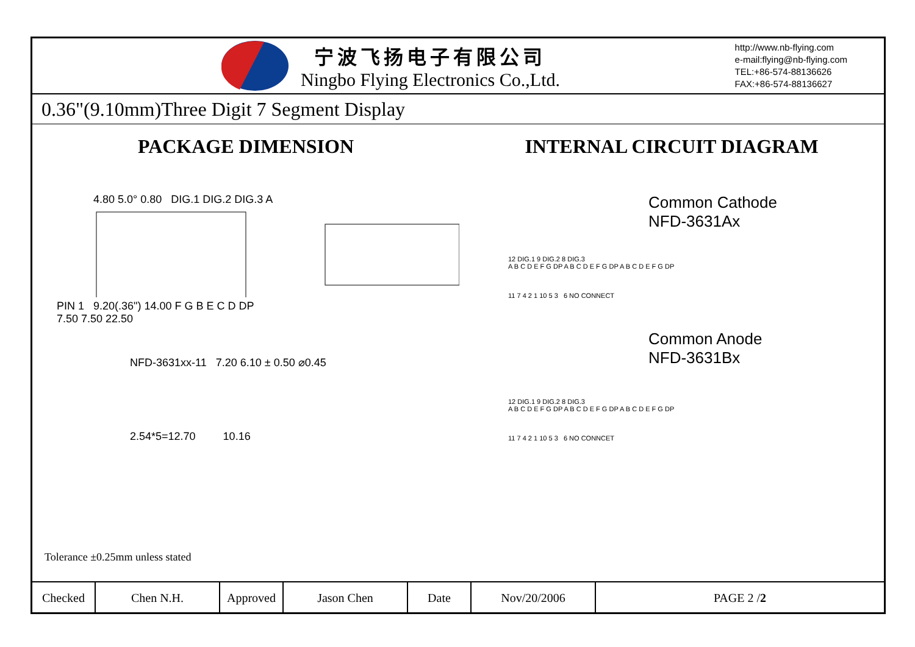宁波飞扬电子有限公司
Ningbo Flying Electronics Co.,Ltd.
http://www.nb-flying.com
e-mail:flying@nb-flying.com
TEL:+86-574-88136626
FAX:+86-574-88136627
0.36"(9.10mm)Three Digit 7 Segment Display
PACKAGE DIMENSION
4.80 5.0° 0.80 DIG.1 DIG.2 DIG.3 A
PIN 1 9.20(.36") 14.00 F G B E C D DP
7.50 7.50 22.50
NFD-3631xx-11 7.20 6.10 ± 0.50 ⌀0.45
2.54*5=12.70 10.16
INTERNAL CIRCUIT DIAGRAM
Common Cathode
NFD-3631Ax
12 DIG.1 9 DIG.2 8 DIG.3
A B C D E F G DP A B C D E F G DP A B C D E F G DP
11 7 4 2 1 10 5 3 6 NO CONNECT
Common Anode
NFD-3631Bx
12 DIG.1 9 DIG.2 8 DIG.3
A B C D E F G DP A B C D E F G DP A B C D E F G DP
11 7 4 2 1 10 5 3 6 NO CONNCET
Tolerance ±0.25mm unless stated
| Checked | Chen N.H. | Approved | Jason Chen | Date | Nov/20/2006 | PAGE 2 / 2 |